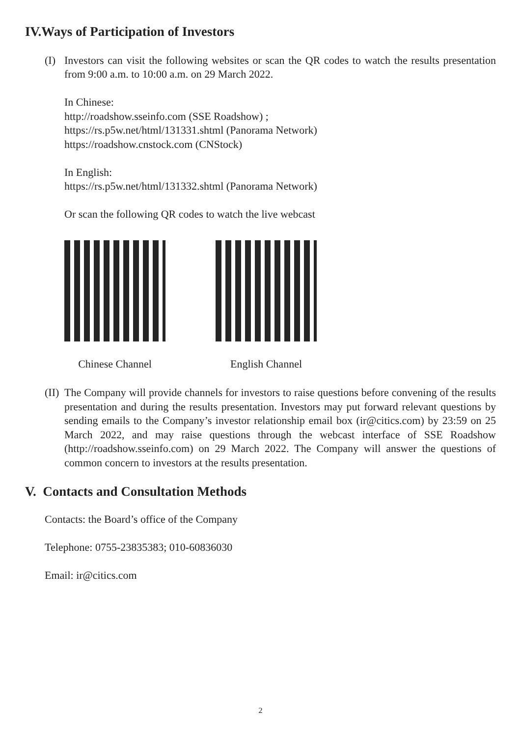IV.Ways of Participation of Investors
(I) Investors can visit the following websites or scan the QR codes to watch the results presentation from 9:00 a.m. to 10:00 a.m. on 29 March 2022.
In Chinese:
http://roadshow.sseinfo.com (SSE Roadshow) ;
https://rs.p5w.net/html/131331.shtml (Panorama Network)
https://roadshow.cnstock.com (CNStock)
In English:
https://rs.p5w.net/html/131332.shtml (Panorama Network)
Or scan the following QR codes to watch the live webcast
Chinese Channel English Channel
(II)
The Company will provide channels for investors to raise questions before convening of the results presentation and during the results presentation. Investors may put forward relevant questions by sending emails to the Company’s investor relationship email box (ir@citics.com) by 23:59 on 25 March 2022, and may raise questions through the webcast interface of SSE Roadshow (http://roadshow.sseinfo.com) on 29 March 2022. The Company will answer the questions of common concern to investors at the results presentation.
V. Contacts and Consultation Methods
Contacts: the Board’s office of the Company
Telephone: 0755-23835383; 010-60836030
Email: ir@citics.com
2